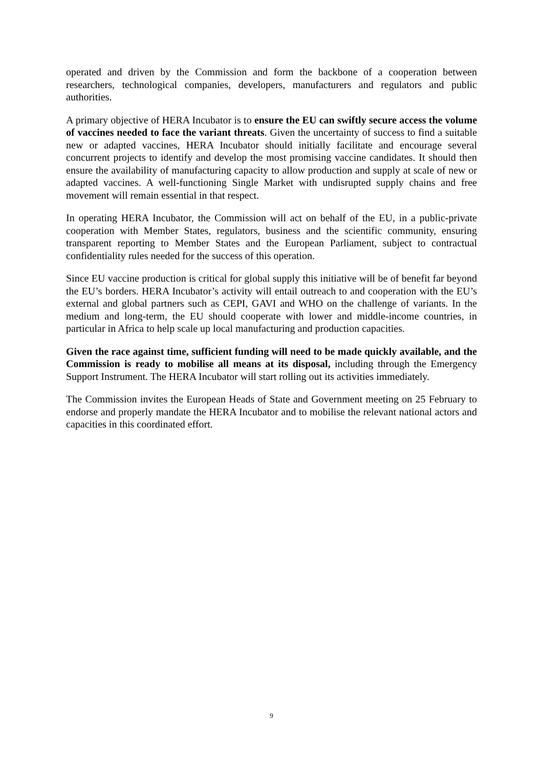operated and driven by the Commission and form the backbone of a cooperation between researchers, technological companies, developers, manufacturers and regulators and public authorities.
A primary objective of HERA Incubator is to ensure the EU can swiftly secure access the volume of vaccines needed to face the variant threats. Given the uncertainty of success to find a suitable new or adapted vaccines, HERA Incubator should initially facilitate and encourage several concurrent projects to identify and develop the most promising vaccine candidates. It should then ensure the availability of manufacturing capacity to allow production and supply at scale of new or adapted vaccines. A well-functioning Single Market with undisrupted supply chains and free movement will remain essential in that respect.
In operating HERA Incubator, the Commission will act on behalf of the EU, in a public-private cooperation with Member States, regulators, business and the scientific community, ensuring transparent reporting to Member States and the European Parliament, subject to contractual confidentiality rules needed for the success of this operation.
Since EU vaccine production is critical for global supply this initiative will be of benefit far beyond the EU’s borders. HERA Incubator’s activity will entail outreach to and cooperation with the EU’s external and global partners such as CEPI, GAVI and WHO on the challenge of variants. In the medium and long-term, the EU should cooperate with lower and middle-income countries, in particular in Africa to help scale up local manufacturing and production capacities.
Given the race against time, sufficient funding will need to be made quickly available, and the Commission is ready to mobilise all means at its disposal, including through the Emergency Support Instrument. The HERA Incubator will start rolling out its activities immediately.
The Commission invites the European Heads of State and Government meeting on 25 February to endorse and properly mandate the HERA Incubator and to mobilise the relevant national actors and capacities in this coordinated effort.
9